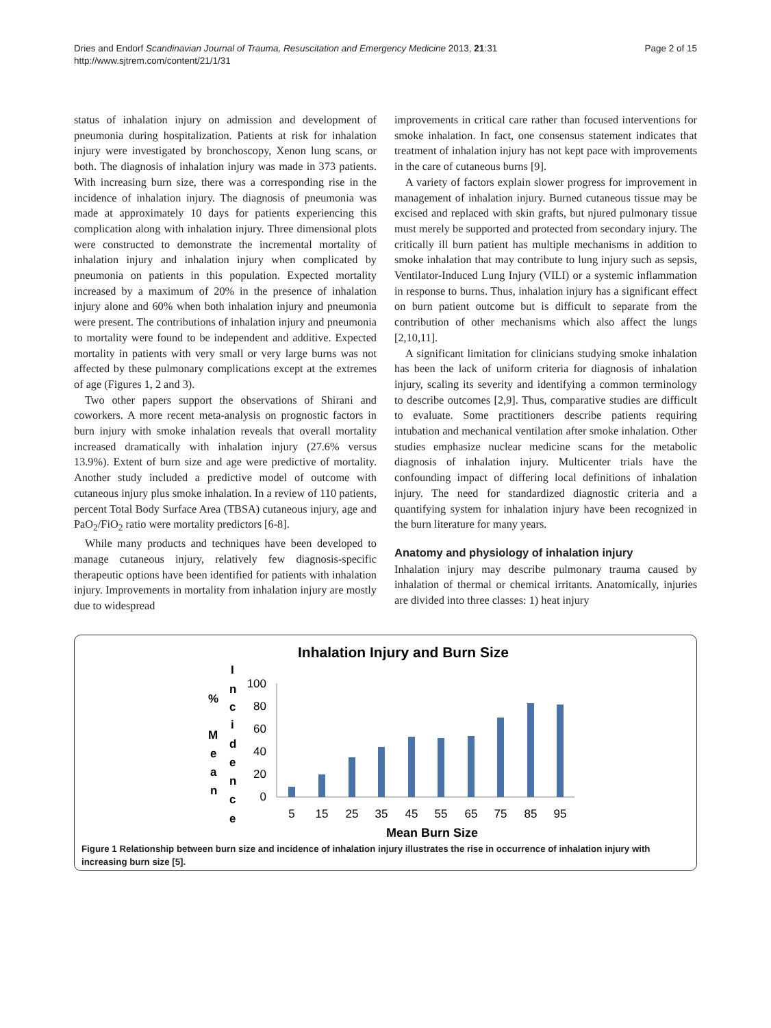Dries and Endorf Scandinavian Journal of Trauma, Resuscitation and Emergency Medicine 2013, 21:31
http://www.sjtrem.com/content/21/1/31
Page 2 of 15
status of inhalation injury on admission and development of pneumonia during hospitalization. Patients at risk for inhalation injury were investigated by bronchoscopy, Xenon lung scans, or both. The diagnosis of inhalation injury was made in 373 patients. With increasing burn size, there was a corresponding rise in the incidence of inhalation injury. The diagnosis of pneumonia was made at approximately 10 days for patients experiencing this complication along with inhalation injury. Three dimensional plots were constructed to demonstrate the incremental mortality of inhalation injury and inhalation injury when complicated by pneumonia on patients in this population. Expected mortality increased by a maximum of 20% in the presence of inhalation injury alone and 60% when both inhalation injury and pneumonia were present. The contributions of inhalation injury and pneumonia to mortality were found to be independent and additive. Expected mortality in patients with very small or very large burns was not affected by these pulmonary complications except at the extremes of age (Figures 1, 2 and 3).
Two other papers support the observations of Shirani and coworkers. A more recent meta-analysis on prognostic factors in burn injury with smoke inhalation reveals that overall mortality increased dramatically with inhalation injury (27.6% versus 13.9%). Extent of burn size and age were predictive of mortality. Another study included a predictive model of outcome with cutaneous injury plus smoke inhalation. In a review of 110 patients, percent Total Body Surface Area (TBSA) cutaneous injury, age and PaO<sub>2</sub>/FiO<sub>2</sub> ratio were mortality predictors [6-8].
While many products and techniques have been developed to manage cutaneous injury, relatively few diagnosis-specific therapeutic options have been identified for patients with inhalation injury. Improvements in mortality from inhalation injury are mostly due to widespread
improvements in critical care rather than focused interventions for smoke inhalation. In fact, one consensus statement indicates that treatment of inhalation injury has not kept pace with improvements in the care of cutaneous burns [9].
A variety of factors explain slower progress for improvement in management of inhalation injury. Burned cutaneous tissue may be excised and replaced with skin grafts, but njured pulmonary tissue must merely be supported and protected from secondary injury. The critically ill burn patient has multiple mechanisms in addition to smoke inhalation that may contribute to lung injury such as sepsis, Ventilator-Induced Lung Injury (VILI) or a systemic inflammation in response to burns. Thus, inhalation injury has a significant effect on burn patient outcome but is difficult to separate from the contribution of other mechanisms which also affect the lungs [2,10,11].
A significant limitation for clinicians studying smoke inhalation has been the lack of uniform criteria for diagnosis of inhalation injury, scaling its severity and identifying a common terminology to describe outcomes [2,9]. Thus, comparative studies are difficult to evaluate. Some practitioners describe patients requiring intubation and mechanical ventilation after smoke inhalation. Other studies emphasize nuclear medicine scans for the metabolic diagnosis of inhalation injury. Multicenter trials have the confounding impact of differing local definitions of inhalation injury. The need for standardized diagnostic criteria and a quantifying system for inhalation injury have been recognized in the burn literature for many years.
Anatomy and physiology of inhalation injury
Inhalation injury may describe pulmonary trauma caused by inhalation of thermal or chemical irritants. Anatomically, injuries are divided into three classes: 1) heat injury
Inhalation Injury and Burn Size
%
M
e
a
n
I
n
c
i
d
e
n
c
e
100
80
60
40
20
0
5
15
25
35
45
55
65
75
85
95
Mean Burn Size
Figure 1 Relationship between burn size and incidence of inhalation injury illustrates the rise in occurrence of inhalation injury with increasing burn size [5].